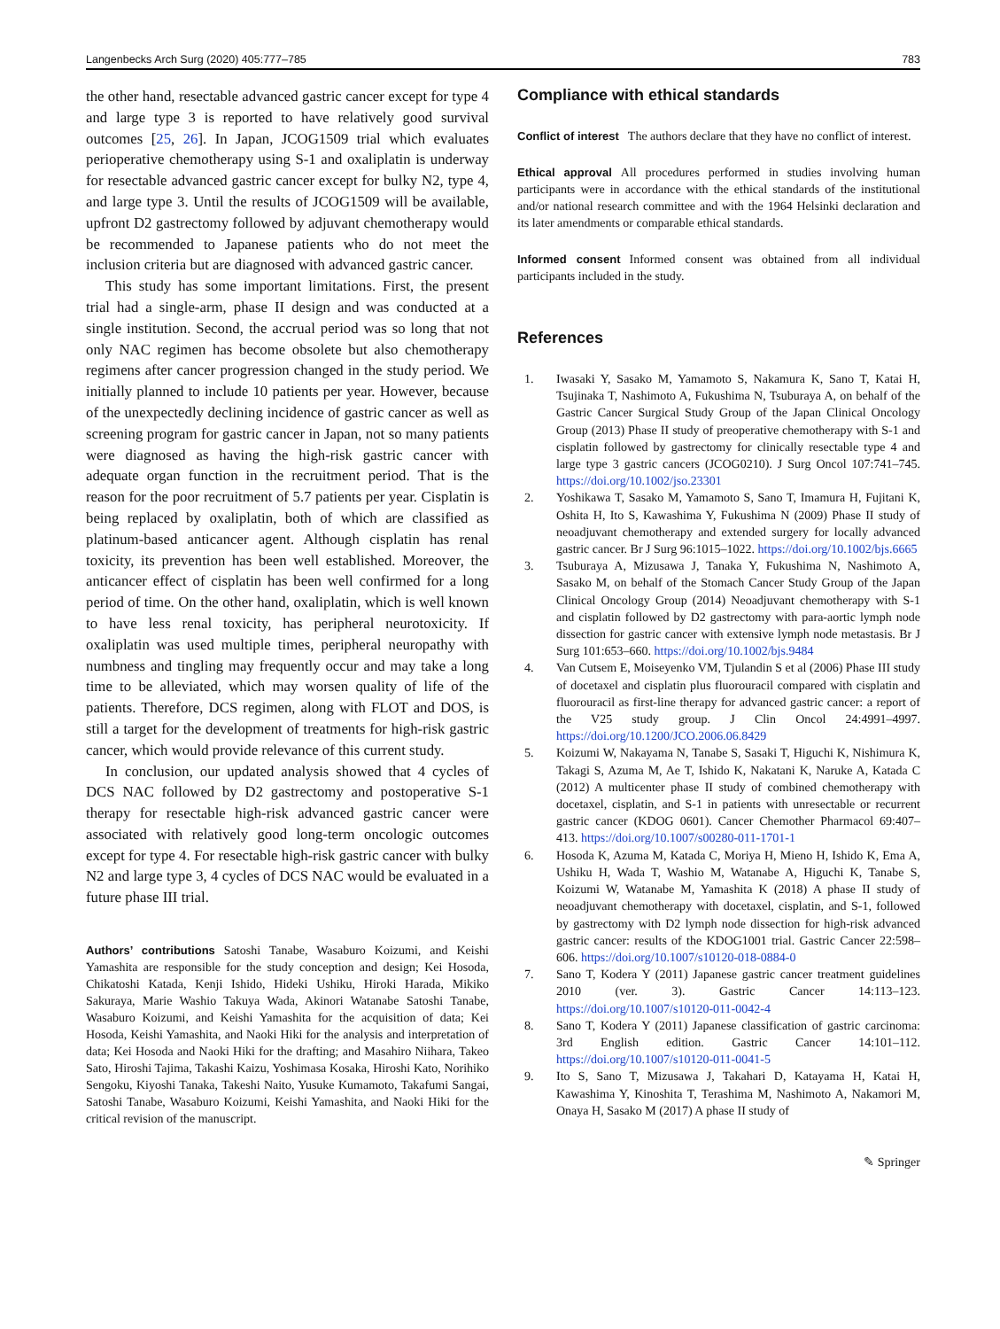Langenbecks Arch Surg (2020) 405:777–785 783
the other hand, resectable advanced gastric cancer except for type 4 and large type 3 is reported to have relatively good survival outcomes [25, 26]. In Japan, JCOG1509 trial which evaluates perioperative chemotherapy using S-1 and oxaliplatin is underway for resectable advanced gastric cancer except for bulky N2, type 4, and large type 3. Until the results of JCOG1509 will be available, upfront D2 gastrectomy followed by adjuvant chemotherapy would be recommended to Japanese patients who do not meet the inclusion criteria but are diagnosed with advanced gastric cancer.
This study has some important limitations. First, the present trial had a single-arm, phase II design and was conducted at a single institution. Second, the accrual period was so long that not only NAC regimen has become obsolete but also chemotherapy regimens after cancer progression changed in the study period. We initially planned to include 10 patients per year. However, because of the unexpectedly declining incidence of gastric cancer as well as screening program for gastric cancer in Japan, not so many patients were diagnosed as having the high-risk gastric cancer with adequate organ function in the recruitment period. That is the reason for the poor recruitment of 5.7 patients per year. Cisplatin is being replaced by oxaliplatin, both of which are classified as platinum-based anticancer agent. Although cisplatin has renal toxicity, its prevention has been well established. Moreover, the anticancer effect of cisplatin has been well confirmed for a long period of time. On the other hand, oxaliplatin, which is well known to have less renal toxicity, has peripheral neurotoxicity. If oxaliplatin was used multiple times, peripheral neuropathy with numbness and tingling may frequently occur and may take a long time to be alleviated, which may worsen quality of life of the patients. Therefore, DCS regimen, along with FLOT and DOS, is still a target for the development of treatments for high-risk gastric cancer, which would provide relevance of this current study.
In conclusion, our updated analysis showed that 4 cycles of DCS NAC followed by D2 gastrectomy and postoperative S-1 therapy for resectable high-risk advanced gastric cancer were associated with relatively good long-term oncologic outcomes except for type 4. For resectable high-risk gastric cancer with bulky N2 and large type 3, 4 cycles of DCS NAC would be evaluated in a future phase III trial.
Authors’ contributions Satoshi Tanabe, Wasaburo Koizumi, and Keishi Yamashita are responsible for the study conception and design; Kei Hosoda, Chikatoshi Katada, Kenji Ishido, Hideki Ushiku, Hiroki Harada, Mikiko Sakuraya, Marie Washio Takuya Wada, Akinori Watanabe Satoshi Tanabe, Wasaburo Koizumi, and Keishi Yamashita for the acquisition of data; Kei Hosoda, Keishi Yamashita, and Naoki Hiki for the analysis and interpretation of data; Kei Hosoda and Naoki Hiki for the drafting; and Masahiro Niihara, Takeo Sato, Hiroshi Tajima, Takashi Kaizu, Yoshimasa Kosaka, Hiroshi Kato, Norihiko Sengoku, Kiyoshi Tanaka, Takeshi Naito, Yusuke Kumamoto, Takafumi Sangai, Satoshi Tanabe, Wasaburo Koizumi, Keishi Yamashita, and Naoki Hiki for the critical revision of the manuscript.
Compliance with ethical standards
Conflict of interest The authors declare that they have no conflict of interest.
Ethical approval All procedures performed in studies involving human participants were in accordance with the ethical standards of the institutional and/or national research committee and with the 1964 Helsinki declaration and its later amendments or comparable ethical standards.
Informed consent Informed consent was obtained from all individual participants included in the study.
References
1. Iwasaki Y, Sasako M, Yamamoto S, Nakamura K, Sano T, Katai H, Tsujinaka T, Nashimoto A, Fukushima N, Tsuburaya A, on behalf of the Gastric Cancer Surgical Study Group of the Japan Clinical Oncology Group (2013) Phase II study of preoperative chemotherapy with S-1 and cisplatin followed by gastrectomy for clinically resectable type 4 and large type 3 gastric cancers (JCOG0210). J Surg Oncol 107:741–745. https://doi.org/10.1002/jso.23301
2. Yoshikawa T, Sasako M, Yamamoto S, Sano T, Imamura H, Fujitani K, Oshita H, Ito S, Kawashima Y, Fukushima N (2009) Phase II study of neoadjuvant chemotherapy and extended surgery for locally advanced gastric cancer. Br J Surg 96:1015–1022. https://doi.org/10.1002/bjs.6665
3. Tsuburaya A, Mizusawa J, Tanaka Y, Fukushima N, Nashimoto A, Sasako M, on behalf of the Stomach Cancer Study Group of the Japan Clinical Oncology Group (2014) Neoadjuvant chemotherapy with S-1 and cisplatin followed by D2 gastrectomy with para-aortic lymph node dissection for gastric cancer with extensive lymph node metastasis. Br J Surg 101:653–660. https://doi.org/10.1002/bjs.9484
4. Van Cutsem E, Moiseyenko VM, Tjulandin S et al (2006) Phase III study of docetaxel and cisplatin plus fluorouracil compared with cisplatin and fluorouracil as first-line therapy for advanced gastric cancer: a report of the V25 study group. J Clin Oncol 24:4991–4997. https://doi.org/10.1200/JCO.2006.06.8429
5. Koizumi W, Nakayama N, Tanabe S, Sasaki T, Higuchi K, Nishimura K, Takagi S, Azuma M, Ae T, Ishido K, Nakatani K, Naruke A, Katada C (2012) A multicenter phase II study of combined chemotherapy with docetaxel, cisplatin, and S-1 in patients with unresectable or recurrent gastric cancer (KDOG 0601). Cancer Chemother Pharmacol 69:407–413. https://doi.org/10.1007/s00280-011-1701-1
6. Hosoda K, Azuma M, Katada C, Moriya H, Mieno H, Ishido K, Ema A, Ushiku H, Wada T, Washio M, Watanabe A, Higuchi K, Tanabe S, Koizumi W, Watanabe M, Yamashita K (2018) A phase II study of neoadjuvant chemotherapy with docetaxel, cisplatin, and S-1, followed by gastrectomy with D2 lymph node dissection for high-risk advanced gastric cancer: results of the KDOG1001 trial. Gastric Cancer 22:598–606. https://doi.org/10.1007/s10120-018-0884-0
7. Sano T, Kodera Y (2011) Japanese gastric cancer treatment guidelines 2010 (ver. 3). Gastric Cancer 14:113–123. https://doi.org/10.1007/s10120-011-0042-4
8. Sano T, Kodera Y (2011) Japanese classification of gastric carcinoma: 3rd English edition. Gastric Cancer 14:101–112. https://doi.org/10.1007/s10120-011-0041-5
9. Ito S, Sano T, Mizusawa J, Takahari D, Katayama H, Katai H, Kawashima Y, Kinoshita T, Terashima M, Nashimoto A, Nakamori M, Onaya H, Sasako M (2017) A phase II study of
✎ Springer